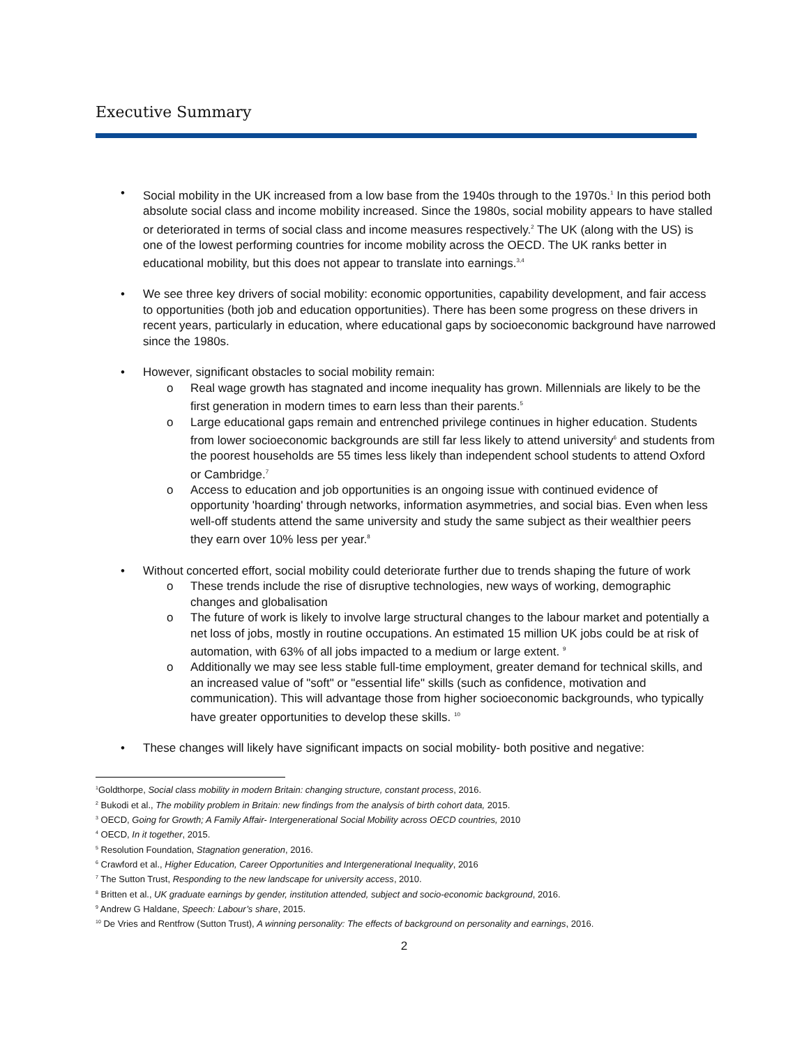Executive Summary
• Social mobility in the UK increased from a low base from the 1940s through to the 1970s.<sup>1</sup> In this period both absolute social class and income mobility increased. Since the 1980s, social mobility appears to have stalled or deteriorated in terms of social class and income measures respectively.<sup>2</sup> The UK (along with the US) is one of the lowest performing countries for income mobility across the OECD. The UK ranks better in educational mobility, but this does not appear to translate into earnings.<sup>3,4</sup>
• We see three key drivers of social mobility: economic opportunities, capability development, and fair access to opportunities (both job and education opportunities). There has been some progress on these drivers in recent years, particularly in education, where educational gaps by socioeconomic background have narrowed since the 1980s.
• However, significant obstacles to social mobility remain:
o Real wage growth has stagnated and income inequality has grown. Millennials are likely to be the first generation in modern times to earn less than their parents.<sup>5</sup>
o Large educational gaps remain and entrenched privilege continues in higher education. Students from lower socioeconomic backgrounds are still far less likely to attend university<sup>6</sup> and students from the poorest households are 55 times less likely than independent school students to attend Oxford or Cambridge.<sup>7</sup>
o Access to education and job opportunities is an ongoing issue with continued evidence of opportunity 'hoarding' through networks, information asymmetries, and social bias. Even when less well-off students attend the same university and study the same subject as their wealthier peers they earn over 10% less per year.<sup>8</sup>
• Without concerted effort, social mobility could deteriorate further due to trends shaping the future of work
o These trends include the rise of disruptive technologies, new ways of working, demographic changes and globalisation
o The future of work is likely to involve large structural changes to the labour market and potentially a net loss of jobs, mostly in routine occupations. An estimated 15 million UK jobs could be at risk of automation, with 63% of all jobs impacted to a medium or large extent. <sup>9</sup>
o Additionally we may see less stable full-time employment, greater demand for technical skills, and an increased value of "soft" or "essential life" skills (such as confidence, motivation and communication). This will advantage those from higher socioeconomic backgrounds, who typically have greater opportunities to develop these skills. <sup>10</sup>
• These changes will likely have significant impacts on social mobility- both positive and negative:
<sup>1</sup> Goldthorpe, Social class mobility in modern Britain: changing structure, constant process, 2016.
<sup>2</sup> Bukodi et al., The mobility problem in Britain: new findings from the analysis of birth cohort data, 2015.
<sup>3</sup> OECD, Going for Growth; A Family Affair- Intergenerational Social Mobility across OECD countries, 2010
<sup>4</sup> OECD, In it together, 2015.
<sup>5</sup> Resolution Foundation, Stagnation generation, 2016.
<sup>6</sup> Crawford et al., Higher Education, Career Opportunities and Intergenerational Inequality, 2016
<sup>7</sup> The Sutton Trust, Responding to the new landscape for university access, 2010.
<sup>8</sup> Britten et al., UK graduate earnings by gender, institution attended, subject and socio-economic background, 2016.
<sup>9</sup> Andrew G Haldane, Speech: Labour’s share, 2015.
<sup>10</sup> De Vries and Rentfrow (Sutton Trust), A winning personality: The effects of background on personality and earnings, 2016.
2